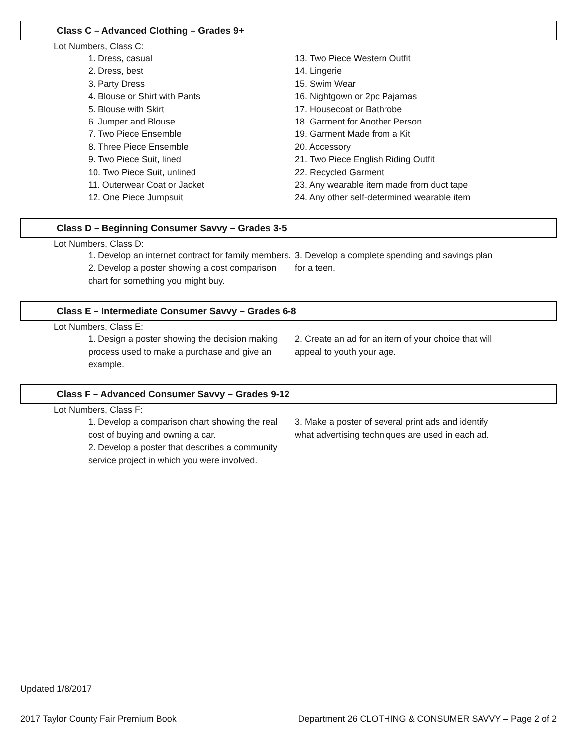Class C – Advanced Clothing – Grades 9+
Lot Numbers, Class C:
1. Dress, casual
2. Dress, best
3. Party Dress
4. Blouse or Shirt with Pants
5. Blouse with Skirt
6. Jumper and Blouse
7. Two Piece Ensemble
8. Three Piece Ensemble
9. Two Piece Suit, lined
10. Two Piece Suit, unlined
11. Outerwear Coat or Jacket
12. One Piece Jumpsuit
13. Two Piece Western Outfit
14. Lingerie
15. Swim Wear
16. Nightgown or 2pc Pajamas
17. Housecoat or Bathrobe
18. Garment for Another Person
19. Garment Made from a Kit
20. Accessory
21. Two Piece English Riding Outfit
22. Recycled Garment
23. Any wearable item made from duct tape
24. Any other self-determined wearable item
Class D – Beginning Consumer Savvy – Grades 3-5
Lot Numbers, Class D:
1. Develop an internet contract for family members.
2. Develop a poster showing a cost comparison chart for something you might buy.
3. Develop a complete spending and savings plan for a teen.
Class E – Intermediate Consumer Savvy – Grades 6-8
Lot Numbers, Class E:
1. Design a poster showing the decision making process used to make a purchase and give an example.
2. Create an ad for an item of your choice that will appeal to youth your age.
Class F – Advanced Consumer Savvy – Grades 9-12
Lot Numbers, Class F:
1. Develop a comparison chart showing the real cost of buying and owning a car.
2. Develop a poster that describes a community service project in which you were involved.
3. Make a poster of several print ads and identify what advertising techniques are used in each ad.
Updated 1/8/2017
2017 Taylor County Fair Premium Book Department 26 CLOTHING & CONSUMER SAVVY – Page 2 of 2